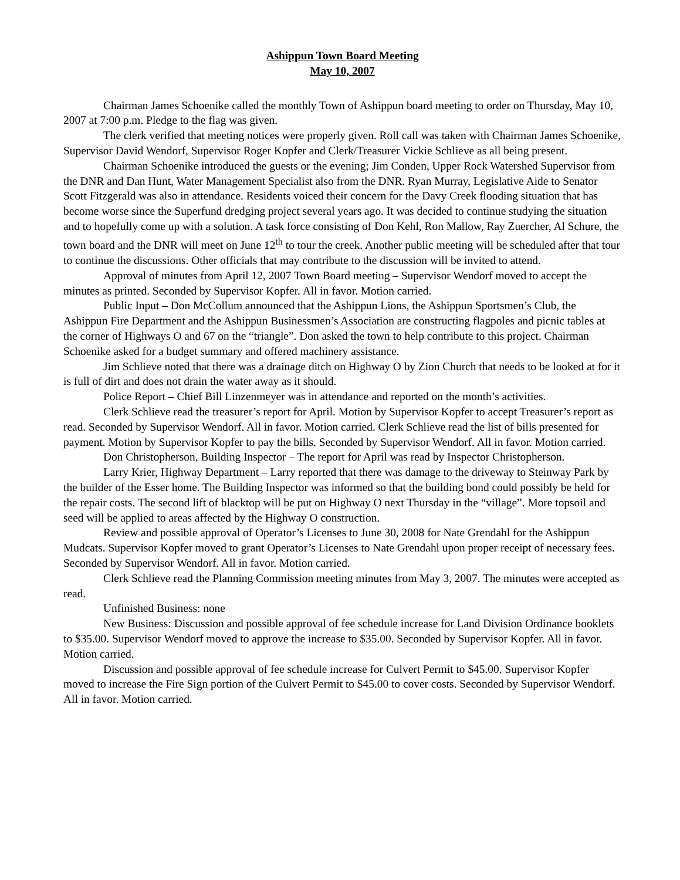Ashippun Town Board Meeting
May 10, 2007
Chairman James Schoenike called the monthly Town of Ashippun board meeting to order on Thursday, May 10, 2007 at 7:00 p.m. Pledge to the flag was given.
The clerk verified that meeting notices were properly given. Roll call was taken with Chairman James Schoenike, Supervisor David Wendorf, Supervisor Roger Kopfer and Clerk/Treasurer Vickie Schlieve as all being present.
Chairman Schoenike introduced the guests or the evening; Jim Conden, Upper Rock Watershed Supervisor from the DNR and Dan Hunt, Water Management Specialist also from the DNR. Ryan Murray, Legislative Aide to Senator Scott Fitzgerald was also in attendance. Residents voiced their concern for the Davy Creek flooding situation that has become worse since the Superfund dredging project several years ago. It was decided to continue studying the situation and to hopefully come up with a solution. A task force consisting of Don Kehl, Ron Mallow, Ray Zuercher, Al Schure, the town board and the DNR will meet on June 12<sup>th</sup> to tour the creek. Another public meeting will be scheduled after that tour to continue the discussions. Other officials that may contribute to the discussion will be invited to attend.
Approval of minutes from April 12, 2007 Town Board meeting – Supervisor Wendorf moved to accept the minutes as printed. Seconded by Supervisor Kopfer. All in favor. Motion carried.
Public Input – Don McCollum announced that the Ashippun Lions, the Ashippun Sportsmen’s Club, the Ashippun Fire Department and the Ashippun Businessmen’s Association are constructing flagpoles and picnic tables at the corner of Highways O and 67 on the “triangle”. Don asked the town to help contribute to this project. Chairman Schoenike asked for a budget summary and offered machinery assistance.
Jim Schlieve noted that there was a drainage ditch on Highway O by Zion Church that needs to be looked at for it is full of dirt and does not drain the water away as it should.
Police Report – Chief Bill Linzenmeyer was in attendance and reported on the month’s activities.
Clerk Schlieve read the treasurer’s report for April. Motion by Supervisor Kopfer to accept Treasurer’s report as read. Seconded by Supervisor Wendorf. All in favor. Motion carried. Clerk Schlieve read the list of bills presented for payment. Motion by Supervisor Kopfer to pay the bills. Seconded by Supervisor Wendorf. All in favor. Motion carried.
Don Christopherson, Building Inspector – The report for April was read by Inspector Christopherson.
Larry Krier, Highway Department – Larry reported that there was damage to the driveway to Steinway Park by the builder of the Esser home. The Building Inspector was informed so that the building bond could possibly be held for the repair costs. The second lift of blacktop will be put on Highway O next Thursday in the “village”. More topsoil and seed will be applied to areas affected by the Highway O construction.
Review and possible approval of Operator’s Licenses to June 30, 2008 for Nate Grendahl for the Ashippun Mudcats. Supervisor Kopfer moved to grant Operator’s Licenses to Nate Grendahl upon proper receipt of necessary fees. Seconded by Supervisor Wendorf. All in favor. Motion carried.
Clerk Schlieve read the Planning Commission meeting minutes from May 3, 2007. The minutes were accepted as read.
Unfinished Business: none
New Business: Discussion and possible approval of fee schedule increase for Land Division Ordinance booklets to $35.00. Supervisor Wendorf moved to approve the increase to $35.00. Seconded by Supervisor Kopfer. All in favor. Motion carried.
Discussion and possible approval of fee schedule increase for Culvert Permit to $45.00. Supervisor Kopfer moved to increase the Fire Sign portion of the Culvert Permit to $45.00 to cover costs. Seconded by Supervisor Wendorf. All in favor. Motion carried.